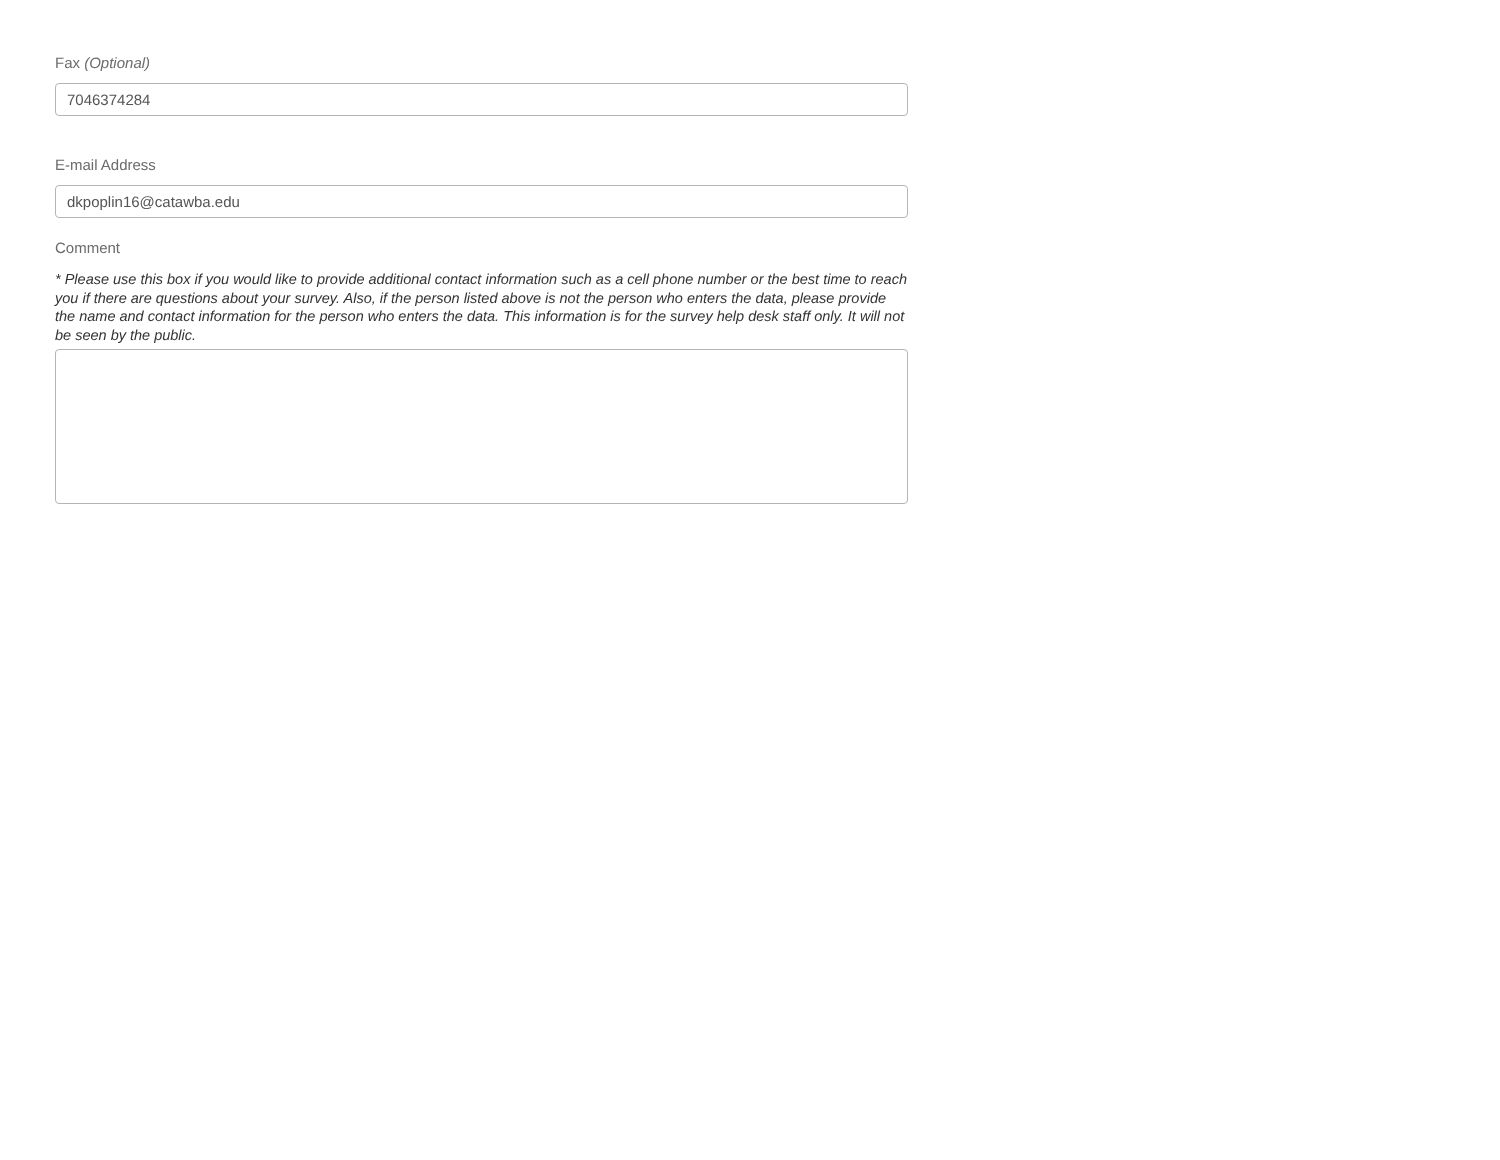Fax (Optional)
7046374284
E-mail Address
dkpoplin16@catawba.edu
Comment
* Please use this box if you would like to provide additional contact information such as a cell phone number or the best time to reach you if there are questions about your survey. Also, if the person listed above is not the person who enters the data, please provide the name and contact information for the person who enters the data. This information is for the survey help desk staff only. It will not be seen by the public.